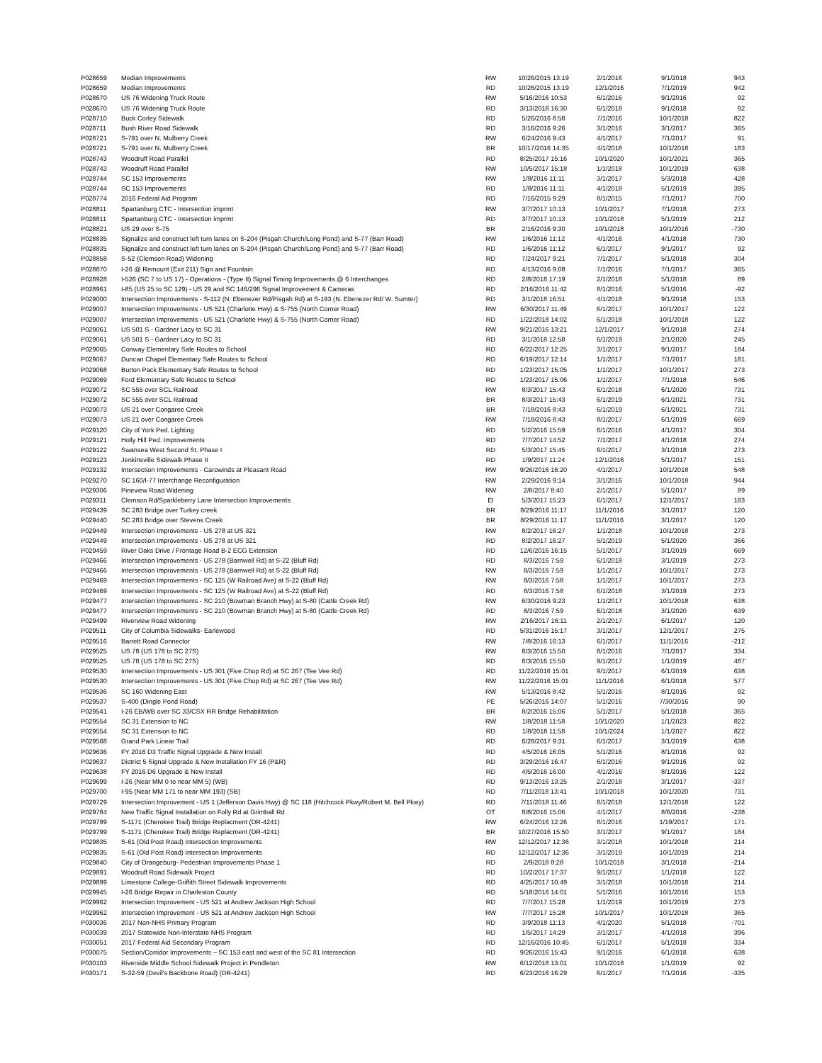| P028659 | Median Improvements | RW | 10/26/2015 13:19 | 2/1/2016 | 9/1/2018 | 943 |
| P028659 | Median Improvements | RD | 10/26/2015 13:19 | 12/1/2016 | 7/1/2019 | 942 |
| P028670 | US 76 Widening Truck Route | RW | 5/16/2016 10:53 | 6/1/2016 | 9/1/2016 | 92 |
| P028670 | US 76 Widening Truck Route | RD | 3/13/2018 16:30 | 6/1/2018 | 9/1/2018 | 92 |
| P028710 | Buck Corley Sidewalk | RD | 5/26/2016 8:58 | 7/1/2016 | 10/1/2018 | 822 |
| P028711 | Bush River Road Sidewalk | RD | 3/16/2016 9:26 | 3/1/2016 | 3/1/2017 | 365 |
| P028721 | S-791 over N. Mulberry Creek | RW | 6/24/2016 9:43 | 4/1/2017 | 7/1/2017 | 91 |
| P028721 | S-791 over N. Mulberry Creek | BR | 10/17/2016 14:35 | 4/1/2018 | 10/1/2018 | 183 |
| P028743 | Woodruff Road Parallel | RD | 8/25/2017 15:16 | 10/1/2020 | 10/1/2021 | 365 |
| P028743 | Woodruff Road Parallel | RW | 10/5/2017 15:18 | 1/1/2018 | 10/1/2019 | 638 |
| P028744 | SC 153 Improvements | RW | 1/8/2016 11:11 | 3/1/2017 | 5/3/2018 | 428 |
| P028744 | SC 153 Improvements | RD | 1/8/2016 11:11 | 4/1/2018 | 5/1/2019 | 395 |
| P028774 | 2016 Federal Aid Program | RD | 7/16/2015 9:29 | 8/1/2015 | 7/1/2017 | 700 |
| P028811 | Spartanburg CTC - Intersection imprmt | RW | 3/7/2017 10:13 | 10/1/2017 | 7/1/2018 | 273 |
| P028811 | Spartanburg CTC - Intersection imprmt | RD | 3/7/2017 10:13 | 10/1/2018 | 5/1/2019 | 212 |
| P028821 | US 29 over S-75 | BR | 2/16/2016 9:30 | 10/1/2018 | 10/1/2016 | -730 |
| P028835 | Signalize and construct left turn lanes on S-204 (Pisgah Church/Long Pond) and S-77 (Barr Road) | RW | 1/6/2016 11:12 | 4/1/2016 | 4/1/2018 | 730 |
| P028835 | Signalize and construct left turn lanes on S-204 (Pisgah Church/Long Pond) and S-77 (Barr Road) | RD | 1/6/2016 11:12 | 6/1/2017 | 9/1/2017 | 92 |
| P028858 | S-52 (Clemson Road) Widening | RD | 7/24/2017 9:21 | 7/1/2017 | 5/1/2018 | 304 |
| P028870 | I-26 @ Remount (Exit 211) Sign and Fountain | RD | 4/13/2016 9:08 | 7/1/2016 | 7/1/2017 | 365 |
| P028928 | I-526 (SC 7 to US 17) - Operations - (Type II) Signal Timing Improvements @ 6 Interchanges | RD | 2/8/2018 17:19 | 2/1/2018 | 5/1/2018 | 89 |
| P028961 | I-85 (US 25 to SC 129) - US 29 and SC 146/296 Signal Improvement & Cameras | RD | 2/16/2016 11:42 | 8/1/2016 | 5/1/2016 | -92 |
| P029000 | Intersection Improvements - S-112 (N. Ebenezer Rd/Pisgah Rd) at S-193 (N. Ebenezer Rd/ W. Sumter) | RD | 3/1/2018 16:51 | 4/1/2018 | 9/1/2018 | 153 |
| P029007 | Intersection Improvements - US 521 (Charlotte Hwy) & S-755 (North Corner Road) | RW | 6/30/2017 11:49 | 6/1/2017 | 10/1/2017 | 122 |
| P029007 | Intersection Improvements - US 521 (Charlotte Hwy) & S-755 (North Corner Road) | RD | 1/22/2018 14:02 | 6/1/2018 | 10/1/2018 | 122 |
| P029061 | US 501 S - Gardner Lacy to SC 31 | RW | 9/21/2016 13:21 | 12/1/2017 | 9/1/2018 | 274 |
| P029061 | US 501 S - Gardner Lacy to SC 31 | RD | 3/1/2018 12:58 | 6/1/2019 | 2/1/2020 | 245 |
| P029065 | Conway Elementary Safe Routes to School | RD | 6/22/2017 12:25 | 3/1/2017 | 9/1/2017 | 184 |
| P029067 | Duncan Chapel Elementary Safe Routes to School | RD | 6/19/2017 12:14 | 1/1/2017 | 7/1/2017 | 181 |
| P029068 | Burton Pack Elementary Safe Routes to School | RD | 1/23/2017 15:05 | 1/1/2017 | 10/1/2017 | 273 |
| P029069 | Ford Elementary Safe Routes to School | RD | 1/23/2017 15:06 | 1/1/2017 | 7/1/2018 | 546 |
| P029072 | SC 555 over SCL Railroad | RW | 8/3/2017 15:43 | 6/1/2018 | 6/1/2020 | 731 |
| P029072 | SC 555 over SCL Railroad | BR | 8/3/2017 15:43 | 6/1/2019 | 6/1/2021 | 731 |
| P029073 | US 21 over Congaree Creek | BR | 7/18/2016 8:43 | 6/1/2019 | 6/1/2021 | 731 |
| P029073 | US 21 over Congaree Creek | RW | 7/18/2016 8:43 | 8/1/2017 | 6/1/2019 | 669 |
| P029120 | City of York Ped. Lighting | RD | 5/2/2016 15:59 | 6/1/2016 | 4/1/2017 | 304 |
| P029121 | Holly Hill Ped. Improvements | RD | 7/7/2017 14:52 | 7/1/2017 | 4/1/2018 | 274 |
| P029122 | Swansea West Second St. Phase I | RD | 5/3/2017 15:45 | 6/1/2017 | 3/1/2018 | 273 |
| P029123 | Jenkinsville Sidewalk Phase II | RD | 1/9/2017 11:24 | 12/1/2016 | 5/1/2017 | 151 |
| P029132 | Intersection Improvements - Carowinds at Pleasant Road | RW | 9/26/2016 16:20 | 4/1/2017 | 10/1/2018 | 548 |
| P029270 | SC 160/I-77 Interchange Reconfiguration | RW | 2/29/2016 9:14 | 3/1/2016 | 10/1/2018 | 944 |
| P029306 | Pineview Road Widening | RW | 2/8/2017 8:40 | 2/1/2017 | 5/1/2017 | 89 |
| P029311 | Clemson Rd/Sparkleberry Lane Intersection Improvements | EI | 5/3/2017 15:23 | 6/1/2017 | 12/1/2017 | 183 |
| P029439 | SC 283 Bridge over Turkey creek | BR | 8/29/2016 11:17 | 11/1/2016 | 3/1/2017 | 120 |
| P029440 | SC 283 Bridge over Stevens Creek | BR | 8/29/2016 11:17 | 11/1/2016 | 3/1/2017 | 120 |
| P029449 | Intersection Improvements - US 278 at US 321 | RW | 8/2/2017 16:27 | 1/1/2018 | 10/1/2018 | 273 |
| P029449 | Intersection Improvements - US 278 at US 321 | RD | 8/2/2017 16:27 | 5/1/2019 | 5/1/2020 | 366 |
| P029459 | River Oaks Drive / Frontage Road B-2 ECG Extension | RD | 12/6/2016 16:15 | 5/1/2017 | 3/1/2019 | 669 |
| P029466 | Intersection Improvements - US 278 (Barnwell Rd) at S-22 (Bluff Rd) | RD | 8/3/2016 7:59 | 6/1/2018 | 3/1/2019 | 273 |
| P029466 | Intersection Improvements - US 278 (Barnwell Rd) at S-22 (Bluff Rd) | RW | 8/3/2016 7:59 | 1/1/2017 | 10/1/2017 | 273 |
| P029469 | Intersection Improvements - SC 125 (W Railroad Ave) at S-22 (Bluff Rd) | RW | 8/3/2016 7:58 | 1/1/2017 | 10/1/2017 | 273 |
| P029469 | Intersection Improvements - SC 125 (W Railroad Ave) at S-22 (Bluff Rd) | RD | 8/3/2016 7:58 | 6/1/2018 | 3/1/2019 | 273 |
| P029477 | Intersection Improvements - SC 210 (Bowman Branch Hwy) at S-80 (Cattle Creek Rd) | RW | 6/30/2016 9:23 | 1/1/2017 | 10/1/2018 | 638 |
| P029477 | Intersection Improvements - SC 210 (Bowman Branch Hwy) at S-80 (Cattle Creek Rd) | RD | 8/3/2016 7:59 | 6/1/2018 | 3/1/2020 | 639 |
| P029499 | Riverview Road Widening | RW | 2/16/2017 16:11 | 2/1/2017 | 6/1/2017 | 120 |
| P029511 | City of Columbia Sidewalks- Earlewood | RD | 5/31/2016 15:17 | 3/1/2017 | 12/1/2017 | 275 |
| P029516 | Barrett Road Connector | RW | 7/8/2016 16:13 | 6/1/2017 | 11/1/2016 | -212 |
| P029525 | US 78 (US 178 to SC 27S) | RW | 8/3/2016 15:50 | 8/1/2016 | 7/1/2017 | 334 |
| P029525 | US 78 (US 178 to SC 27S) | RD | 8/3/2016 15:50 | 9/1/2017 | 1/1/2019 | 487 |
| P029530 | Intersection Improvements - US 301 (Five Chop Rd) at SC 267 (Tee Vee Rd) | RD | 11/22/2016 15:01 | 9/1/2017 | 6/1/2019 | 638 |
| P029530 | Intersection Improvements - US 301 (Five Chop Rd) at SC 267 (Tee Vee Rd) | RW | 11/22/2016 15:01 | 11/1/2016 | 6/1/2018 | 577 |
| P029536 | SC 160 Widening East | RW | 5/13/2016 8:42 | 5/1/2016 | 8/1/2016 | 92 |
| P029537 | S-400 (Dingle Pond Road) | PE | 5/26/2016 14:07 | 5/1/2016 | 7/30/2016 | 90 |
| P029541 | I-26 EB/WB over SC 33/CSX RR Bridge Rehabilitation | BR | 8/2/2016 15:06 | 5/1/2017 | 5/1/2018 | 365 |
| P029554 | SC 31 Extension to NC | RW | 1/8/2018 11:58 | 10/1/2020 | 1/1/2023 | 822 |
| P029554 | SC 31 Extension to NC | RD | 1/8/2018 11:58 | 10/1/2024 | 1/1/2027 | 822 |
| P029568 | Grand Park Linear Trail | RD | 6/28/2017 9:31 | 6/1/2017 | 3/1/2019 | 638 |
| P029636 | FY 2016 D3 Traffic Signal Upgrade & New Install | RD | 4/5/2016 16:05 | 5/1/2016 | 8/1/2016 | 92 |
| P029637 | District 5 Signal Upgrade & New Installation FY 16 (P&R) | RD | 3/29/2016 16:47 | 6/1/2016 | 9/1/2016 | 92 |
| P029638 | FY 2016 D6 Upgrade & New Install | RD | 4/5/2016 16:00 | 4/1/2016 | 8/1/2016 | 122 |
| P029699 | I-26 (Near MM 0 to near MM 5) (WB) | RD | 9/13/2016 13:25 | 2/1/2018 | 3/1/2017 | -337 |
| P029700 | I-95 (Near MM 171 to near MM 193) (SB) | RD | 7/11/2018 13:41 | 10/1/2018 | 10/1/2020 | 731 |
| P029729 | Intersection Improvement - US 1 (Jefferson Davis Hwy) @ SC 118 (Hitchcock Pkwy/Robert M. Bell Pkwy) | RD | 7/11/2018 11:46 | 8/1/2018 | 12/1/2018 | 122 |
| P029784 | New Traffic Signal Installation on Folly Rd at Grimball Rd | OT | 8/8/2016 15:06 | 4/1/2017 | 8/6/2016 | -238 |
| P029799 | S-1171 (Cherokee Trail) Bridge Replacment (DR-4241) | RW | 6/24/2016 12:26 | 8/1/2016 | 1/19/2017 | 171 |
| P029799 | S-1171 (Cherokee Trail) Bridge Replacment (DR-4241) | BR | 10/27/2016 15:50 | 3/1/2017 | 9/1/2017 | 184 |
| P029835 | S-61 (Old Post Road) Intersection Improvements | RW | 12/12/2017 12:36 | 3/1/2018 | 10/1/2018 | 214 |
| P029835 | S-61 (Old Post Road) Intersection Improvements | RD | 12/12/2017 12:36 | 3/1/2019 | 10/1/2019 | 214 |
| P029840 | City of Orangeburg- Pedestrian Improvements Phase 1 | RD | 2/9/2018 8:28 | 10/1/2018 | 3/1/2018 | -214 |
| P029891 | Woodruff Road Sidewalk Project | RD | 10/2/2017 17:37 | 9/1/2017 | 1/1/2018 | 122 |
| P029899 | Limestone College-Griffith Street Sidewalk Improvements | RD | 4/25/2017 10:49 | 3/1/2018 | 10/1/2018 | 214 |
| P029945 | I-26 Bridge Repair in Charleston County | RD | 5/18/2016 14:01 | 5/1/2016 | 10/1/2016 | 153 |
| P029962 | Intersection Improvement - US 521 at Andrew Jackson High School | RD | 7/7/2017 15:28 | 1/1/2019 | 10/1/2019 | 273 |
| P029962 | Intersection Improvement - US 521 at Andrew Jackson High School | RW | 7/7/2017 15:28 | 10/1/2017 | 10/1/2018 | 365 |
| P030036 | 2017 Non-NHS Primary Program | RD | 3/9/2018 11:13 | 4/1/2020 | 5/1/2018 | -701 |
| P030039 | 2017 Statewide Non-Interstate NHS Program | RD | 1/5/2017 14:29 | 3/1/2017 | 4/1/2018 | 396 |
| P030051 | 2017 Federal Aid Secondary Program | RD | 12/16/2016 10:45 | 6/1/2017 | 5/1/2018 | 334 |
| P030075 | Section/Corridor Improvements – SC 153 east and west of the SC 81 Intersection | RD | 9/26/2016 15:43 | 9/1/2016 | 6/1/2018 | 638 |
| P030103 | Riverside Middle School Sidewalk Project in Pendleton | RW | 6/12/2018 13:01 | 10/1/2018 | 1/1/2019 | 92 |
| P030171 | S-32-59 (Devil's Backbone Road) (DR-4241) | RD | 6/23/2016 16:29 | 6/1/2017 | 7/1/2016 | -335 |